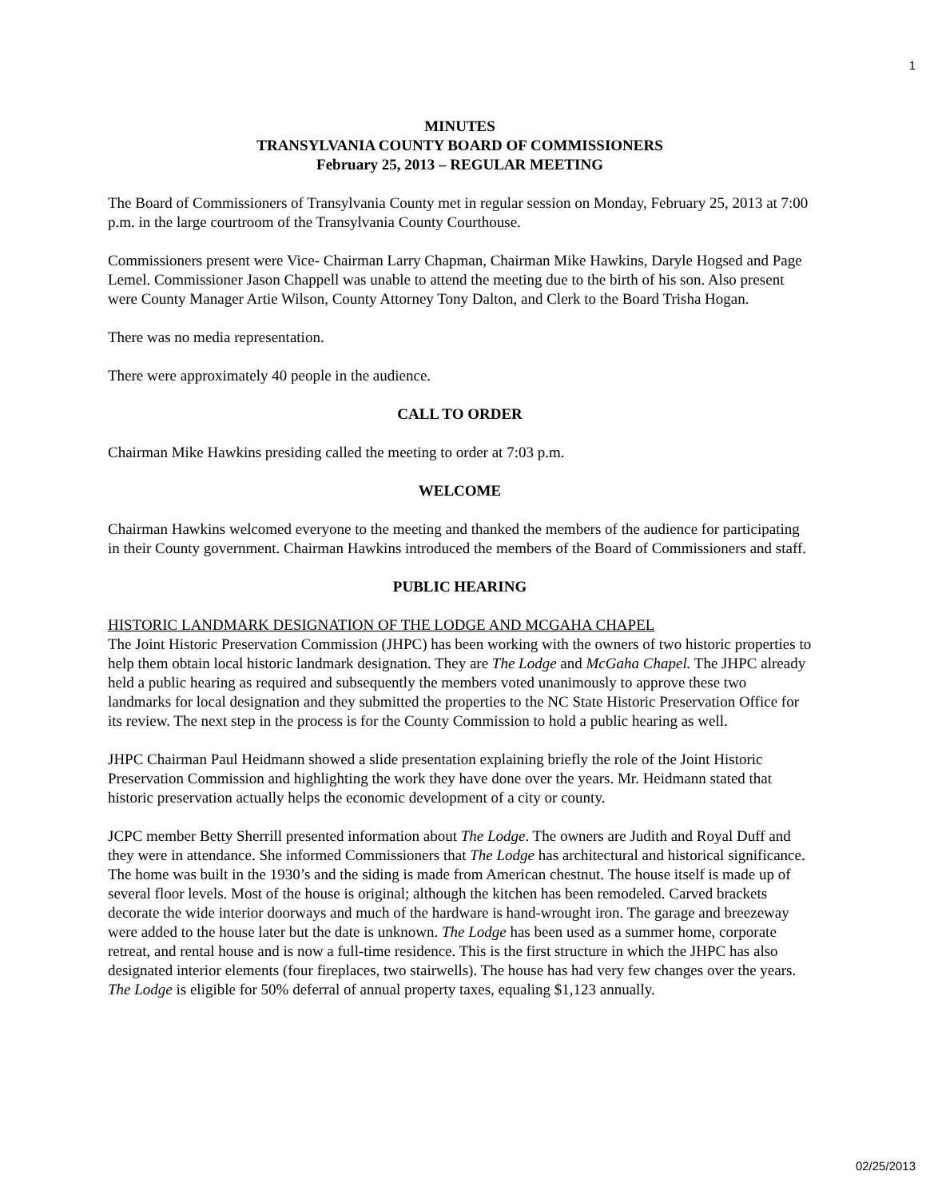1
MINUTES
TRANSYLVANIA COUNTY BOARD OF COMMISSIONERS
February 25, 2013 – REGULAR MEETING
The Board of Commissioners of Transylvania County met in regular session on Monday, February 25, 2013 at 7:00 p.m. in the large courtroom of the Transylvania County Courthouse.
Commissioners present were Vice- Chairman Larry Chapman, Chairman Mike Hawkins, Daryle Hogsed and Page Lemel. Commissioner Jason Chappell was unable to attend the meeting due to the birth of his son. Also present were County Manager Artie Wilson, County Attorney Tony Dalton, and Clerk to the Board Trisha Hogan.
There was no media representation.
There were approximately 40 people in the audience.
CALL TO ORDER
Chairman Mike Hawkins presiding called the meeting to order at 7:03 p.m.
WELCOME
Chairman Hawkins welcomed everyone to the meeting and thanked the members of the audience for participating in their County government. Chairman Hawkins introduced the members of the Board of Commissioners and staff.
PUBLIC HEARING
HISTORIC LANDMARK DESIGNATION OF THE LODGE AND MCGAHA CHAPEL
The Joint Historic Preservation Commission (JHPC) has been working with the owners of two historic properties to help them obtain local historic landmark designation. They are The Lodge and McGaha Chapel. The JHPC already held a public hearing as required and subsequently the members voted unanimously to approve these two landmarks for local designation and they submitted the properties to the NC State Historic Preservation Office for its review. The next step in the process is for the County Commission to hold a public hearing as well.
JHPC Chairman Paul Heidmann showed a slide presentation explaining briefly the role of the Joint Historic Preservation Commission and highlighting the work they have done over the years. Mr. Heidmann stated that historic preservation actually helps the economic development of a city or county.
JCPC member Betty Sherrill presented information about The Lodge. The owners are Judith and Royal Duff and they were in attendance. She informed Commissioners that The Lodge has architectural and historical significance. The home was built in the 1930’s and the siding is made from American chestnut. The house itself is made up of several floor levels. Most of the house is original; although the kitchen has been remodeled. Carved brackets decorate the wide interior doorways and much of the hardware is hand-wrought iron. The garage and breezeway were added to the house later but the date is unknown. The Lodge has been used as a summer home, corporate retreat, and rental house and is now a full-time residence. This is the first structure in which the JHPC has also designated interior elements (four fireplaces, two stairwells). The house has had very few changes over the years. The Lodge is eligible for 50% deferral of annual property taxes, equaling $1,123 annually.
02/25/2013